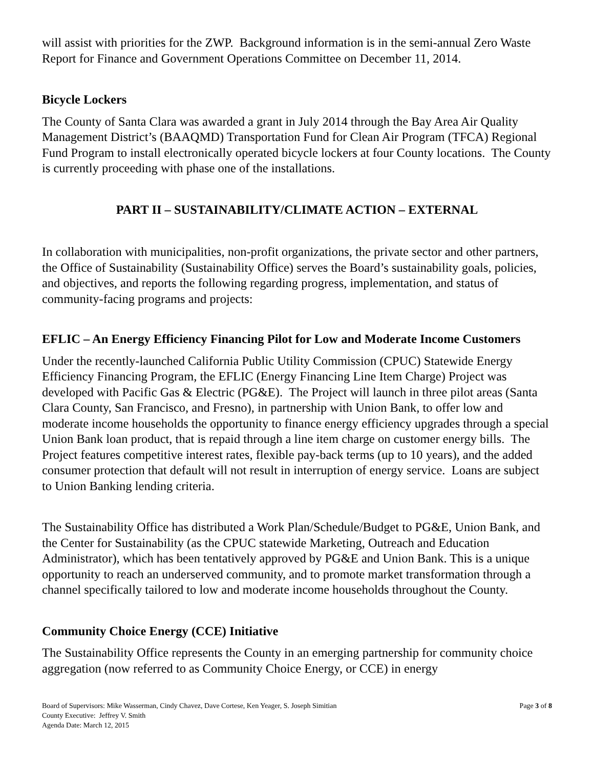will assist with priorities for the ZWP. Background information is in the semi-annual Zero Waste Report for Finance and Government Operations Committee on December 11, 2014.
Bicycle Lockers
The County of Santa Clara was awarded a grant in July 2014 through the Bay Area Air Quality Management District’s (BAAQMD) Transportation Fund for Clean Air Program (TFCA) Regional Fund Program to install electronically operated bicycle lockers at four County locations. The County is currently proceeding with phase one of the installations.
PART II – SUSTAINABILITY/CLIMATE ACTION – EXTERNAL
In collaboration with municipalities, non-profit organizations, the private sector and other partners, the Office of Sustainability (Sustainability Office) serves the Board’s sustainability goals, policies, and objectives, and reports the following regarding progress, implementation, and status of community-facing programs and projects:
EFLIC – An Energy Efficiency Financing Pilot for Low and Moderate Income Customers
Under the recently-launched California Public Utility Commission (CPUC) Statewide Energy Efficiency Financing Program, the EFLIC (Energy Financing Line Item Charge) Project was developed with Pacific Gas & Electric (PG&E). The Project will launch in three pilot areas (Santa Clara County, San Francisco, and Fresno), in partnership with Union Bank, to offer low and moderate income households the opportunity to finance energy efficiency upgrades through a special Union Bank loan product, that is repaid through a line item charge on customer energy bills. The Project features competitive interest rates, flexible pay-back terms (up to 10 years), and the added consumer protection that default will not result in interruption of energy service. Loans are subject to Union Banking lending criteria.
The Sustainability Office has distributed a Work Plan/Schedule/Budget to PG&E, Union Bank, and the Center for Sustainability (as the CPUC statewide Marketing, Outreach and Education Administrator), which has been tentatively approved by PG&E and Union Bank. This is a unique opportunity to reach an underserved community, and to promote market transformation through a channel specifically tailored to low and moderate income households throughout the County.
Community Choice Energy (CCE) Initiative
The Sustainability Office represents the County in an emerging partnership for community choice aggregation (now referred to as Community Choice Energy, or CCE) in energy
Board of Supervisors: Mike Wasserman, Cindy Chavez, Dave Cortese, Ken Yeager, S. Joseph Simitian
County Executive: Jeffrey V. Smith
Agenda Date: March 12, 2015
Page 3 of 8